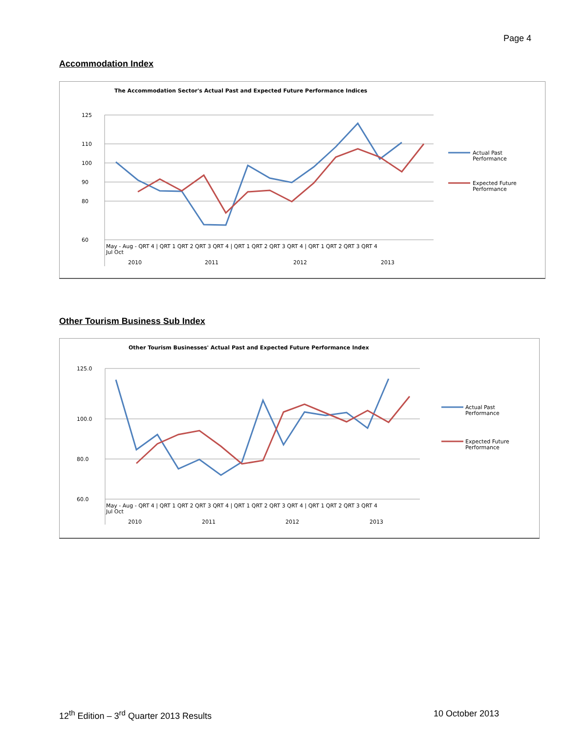Page 4
Accommodation Index
The Accommodation Sector's Actual Past and Expected Future Performance Indices
125
110
100
90
80
60
Actual Past
Performance
Expected Future
Performance
May - Aug - QRT 4 | QRT 1 QRT 2 QRT 3 QRT 4 | QRT 1 QRT 2 QRT 3 QRT 4 | QRT 1 QRT 2 QRT 3 QRT 4
Jul Oct
2010
2011
2012
2013
Other Tourism Business Sub Index
Other Tourism Businesses' Actual Past and Expected Future Performance Index
125.0
100.0
80.0
60.0
Actual Past
Performance
Expected Future
Performance
May - Aug - QRT 4 | QRT 1 QRT 2 QRT 3 QRT 4 | QRT 1 QRT 2 QRT 3 QRT 4 | QRT 1 QRT 2 QRT 3 QRT 4
Jul Oct
2010
2011
2012
2013
12<sup>th</sup> Edition – 3<sup>rd</sup> Quarter 2013 Results 10 October 2013